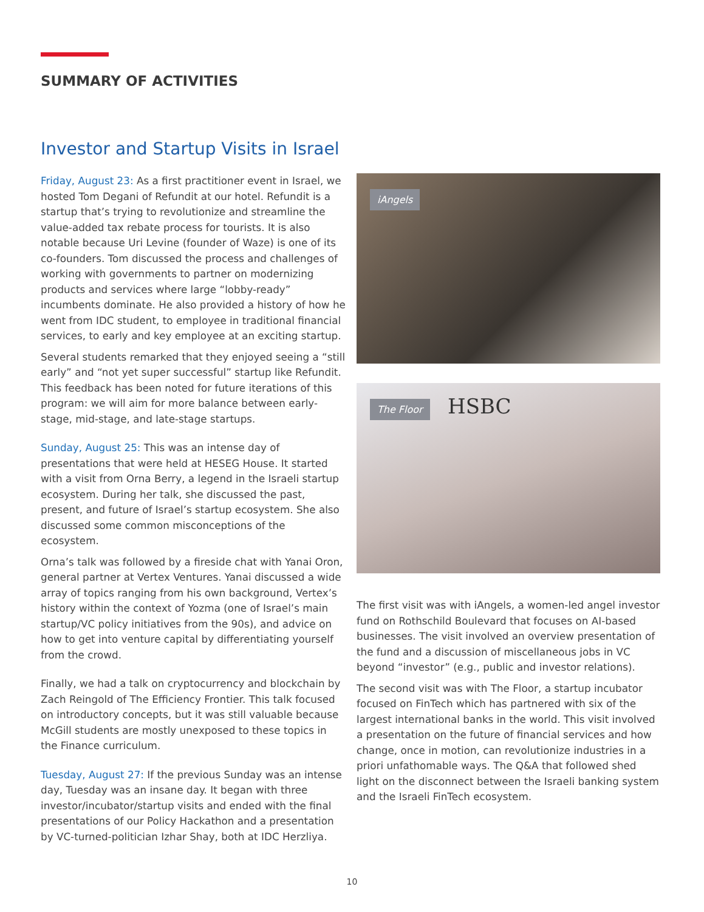SUMMARY OF ACTIVITIES
Investor and Startup Visits in Israel
Friday, August 23: As a first practitioner event in Israel, we hosted Tom Degani of Refundit at our hotel. Refundit is a startup that’s trying to revolutionize and streamline the value-added tax rebate process for tourists. It is also notable because Uri Levine (founder of Waze) is one of its co-founders. Tom discussed the process and challenges of working with governments to partner on modernizing products and services where large “lobby-ready” incumbents dominate. He also provided a history of how he went from IDC student, to employee in traditional financial services, to early and key employee at an exciting startup.
Several students remarked that they enjoyed seeing a “still early” and “not yet super successful” startup like Refundit. This feedback has been noted for future iterations of this program: we will aim for more balance between early-stage, mid-stage, and late-stage startups.
Sunday, August 25: This was an intense day of presentations that were held at HESEG House. It started with a visit from Orna Berry, a legend in the Israeli startup ecosystem. During her talk, she discussed the past, present, and future of Israel’s startup ecosystem. She also discussed some common misconceptions of the ecosystem.
Orna’s talk was followed by a fireside chat with Yanai Oron, general partner at Vertex Ventures. Yanai discussed a wide array of topics ranging from his own background, Vertex’s history within the context of Yozma (one of Israel’s main startup/VC policy initiatives from the 90s), and advice on how to get into venture capital by differentiating yourself from the crowd.
Finally, we had a talk on cryptocurrency and blockchain by Zach Reingold of The Efficiency Frontier. This talk focused on introductory concepts, but it was still valuable because McGill students are mostly unexposed to these topics in the Finance curriculum.
Tuesday, August 27: If the previous Sunday was an intense day, Tuesday was an insane day. It began with three investor/incubator/startup visits and ended with the final presentations of our Policy Hackathon and a presentation by VC-turned-politician Izhar Shay, both at IDC Herzliya.
iAngels
The Floor HSBC
The first visit was with iAngels, a women-led angel investor fund on Rothschild Boulevard that focuses on AI-based businesses. The visit involved an overview presentation of the fund and a discussion of miscellaneous jobs in VC beyond “investor” (e.g., public and investor relations).
The second visit was with The Floor, a startup incubator focused on FinTech which has partnered with six of the largest international banks in the world. This visit involved a presentation on the future of financial services and how change, once in motion, can revolutionize industries in a priori unfathomable ways. The Q&A that followed shed light on the disconnect between the Israeli banking system and the Israeli FinTech ecosystem.
10